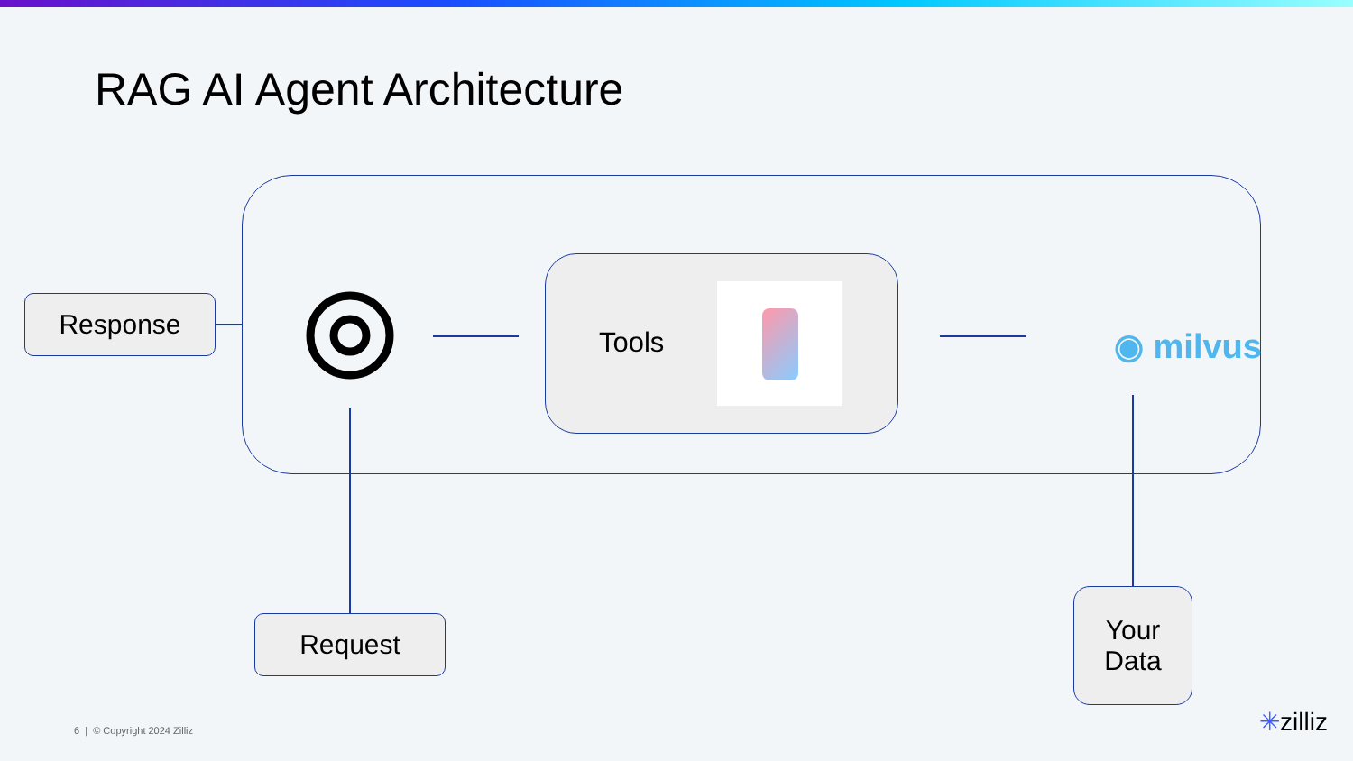RAG AI Agent Architecture
Response
Tools ◉ milvus
Request
Your
Data
6 | © Copyright 2024 Zilliz ✳zilliz